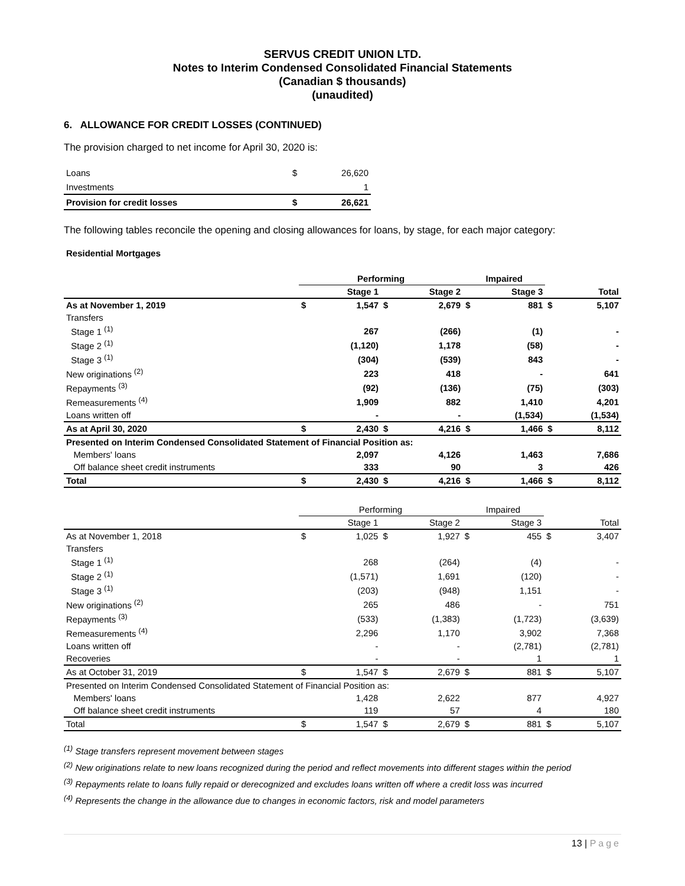SERVUS CREDIT UNION LTD.
Notes to Interim Condensed Consolidated Financial Statements
(Canadian $ thousands)
(unaudited)
6. ALLOWANCE FOR CREDIT LOSSES (CONTINUED)
The provision charged to net income for April 30, 2020 is:
| Loans | $ | 26,620 |
| Investments | | 1 |
| Provision for credit losses | $ | 26,621 |
The following tables reconcile the opening and closing allowances for loans, by stage, for each major category:
Residential Mortgages
| | Performing | | | | Impaired | | | |
| | | Stage 1 | | Stage 2 | | Stage 3 | | Total |
| As at November 1, 2019 | $ | 1,547 | $ | 2,679 | $ | 881 | $ | 5,107 |
| Transfers | | | | | | | | |
| Stage 1 <sup>(1)</sup> | | 267 | | (266) | | (1) | | - |
| Stage 2 <sup>(1)</sup> | | (1,120) | | 1,178 | | (58) | | - |
| Stage 3 <sup>(1)</sup> | | (304) | | (539) | | 843 | | - |
| New originations <sup>(2)</sup> | | 223 | | 418 | | - | | 641 |
| Repayments <sup>(3)</sup> | | (92) | | (136) | | (75) | | (303) |
| Remeasurements <sup>(4)</sup> | | 1,909 | | 882 | | 1,410 | | 4,201 |
| Loans written off | | - | | - | | (1,534) | | (1,534) |
| As at April 30, 2020 | $ | 2,430 | $ | 4,216 | $ | 1,466 | $ | 8,112 |
| Presented on Interim Condensed Consolidated Statement of Financial Position as: | | | | | | | | |
| Members' loans | | 2,097 | | 4,126 | | 1,463 | | 7,686 |
| Off balance sheet credit instruments | | 333 | | 90 | | 3 | | 426 |
| Total | $ | 2,430 | $ | 4,216 | $ | 1,466 | $ | 8,112 |
| | Performing | | | | Impaired | | | |
| | | Stage 1 | | Stage 2 | | Stage 3 | | Total |
| As at November 1, 2018 | $ | 1,025 | $ | 1,927 | $ | 455 | $ | 3,407 |
| Transfers | | | | | | | | |
| Stage 1 <sup>(1)</sup> | | 268 | | (264) | | (4) | | - |
| Stage 2 <sup>(1)</sup> | | (1,571) | | 1,691 | | (120) | | - |
| Stage 3 <sup>(1)</sup> | | (203) | | (948) | | 1,151 | | - |
| New originations <sup>(2)</sup> | | 265 | | 486 | | - | | 751 |
| Repayments <sup>(3)</sup> | | (533) | | (1,383) | | (1,723) | | (3,639) |
| Remeasurements <sup>(4)</sup> | | 2,296 | | 1,170 | | 3,902 | | 7,368 |
| Loans written off | | - | | - | | (2,781) | | (2,781) |
| Recoveries | | - | | - | | 1 | | 1 |
| As at October 31, 2019 | $ | 1,547 | $ | 2,679 | $ | 881 | $ | 5,107 |
| Presented on Interim Condensed Consolidated Statement of Financial Position as: | | | | | | | | |
| Members' loans | | 1,428 | | 2,622 | | 877 | | 4,927 |
| Off balance sheet credit instruments | | 119 | | 57 | | 4 | | 180 |
| Total | $ | 1,547 | $ | 2,679 | $ | 881 | $ | 5,107 |
<sup>(1)</sup> Stage transfers represent movement between stages
<sup>(2)</sup> New originations relate to new loans recognized during the period and reflect movements into different stages within the period
<sup>(3)</sup> Repayments relate to loans fully repaid or derecognized and excludes loans written off where a credit loss was incurred
<sup>(4)</sup> Represents the change in the allowance due to changes in economic factors, risk and model parameters
13 | Page